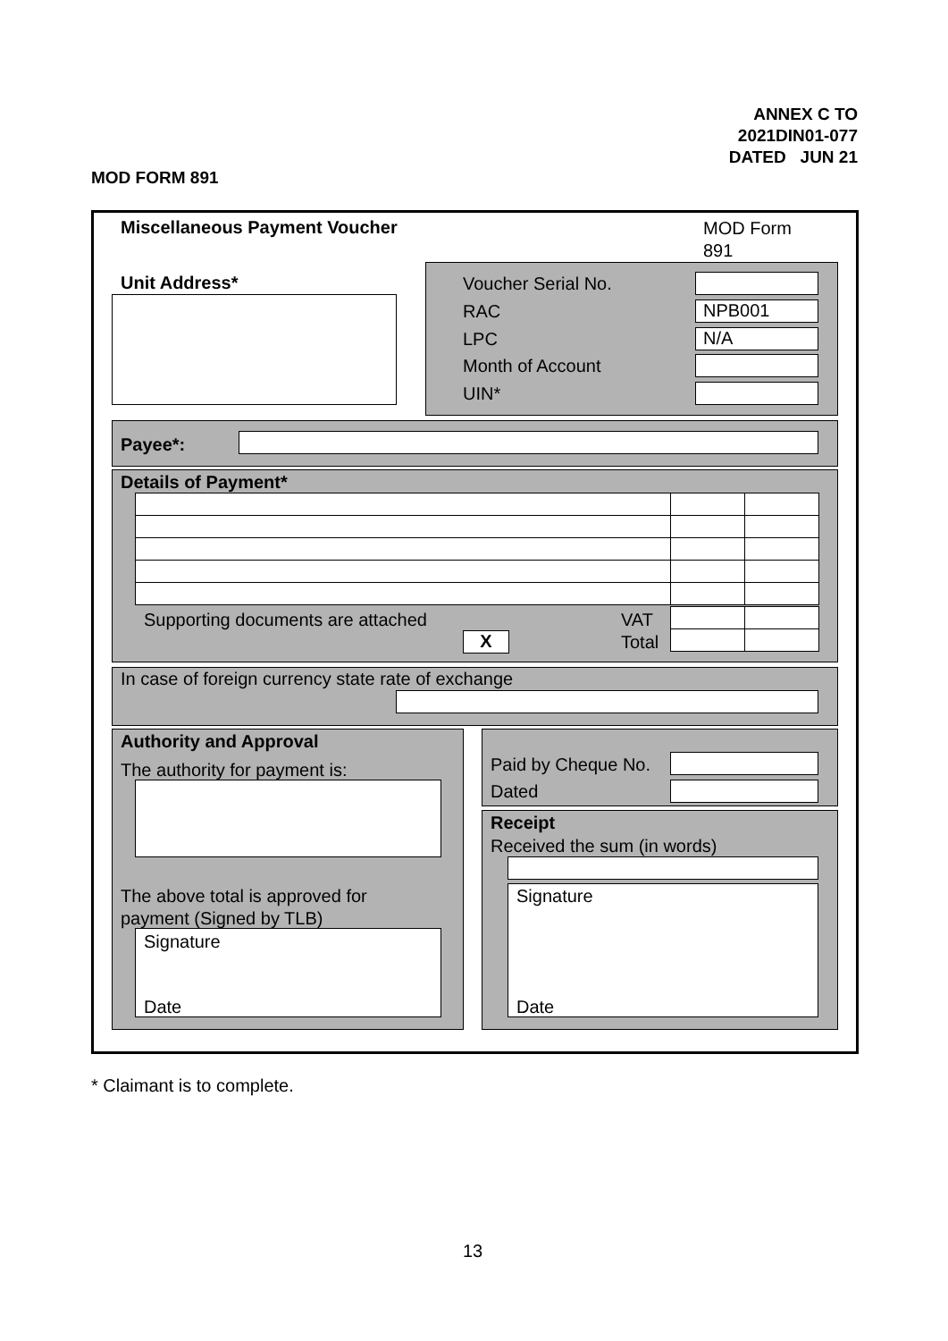ANNEX C TO
2021DIN01-077
DATED JUN 21
MOD FORM 891
Miscellaneous Payment Voucher
MOD Form
891
Unit Address* Voucher Serial No.
RAC
LPC
Month of Account
UIN*
NPB001
N/A
Payee*:
Details of Payment*
Supporting documents are attached VAT
X Total
In case of foreign currency state rate of exchange
Authority and Approval
The authority for payment is:
The above total is approved for
payment (Signed by TLB)
Signature
Date
Paid by Cheque No.
Dated
Receipt
Received the sum (in words)
Signature
Date
* Claimant is to complete.
13